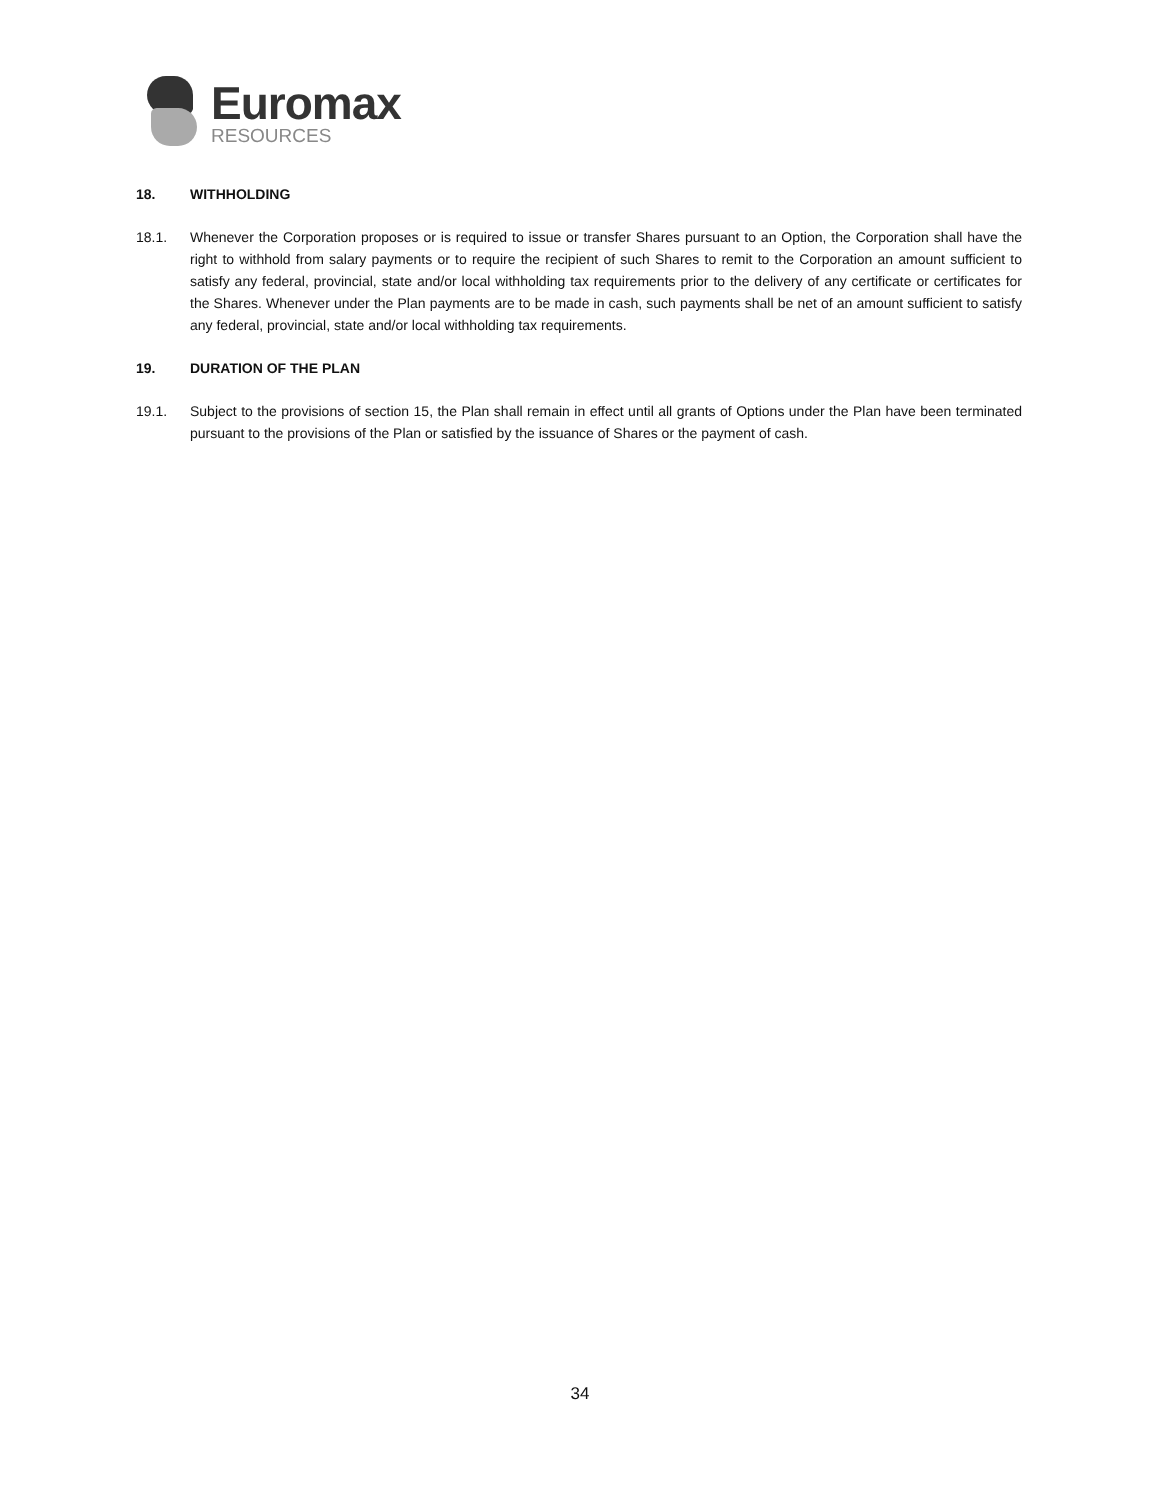Euromax
RESOURCES
18. WITHHOLDING
18.1. Whenever the Corporation proposes or is required to issue or transfer Shares pursuant to an Option, the Corporation shall have the right to withhold from salary payments or to require the recipient of such Shares to remit to the Corporation an amount sufficient to satisfy any federal, provincial, state and/or local withholding tax requirements prior to the delivery of any certificate or certificates for the Shares. Whenever under the Plan payments are to be made in cash, such payments shall be net of an amount sufficient to satisfy any federal, provincial, state and/or local withholding tax requirements.
19. DURATION OF THE PLAN
19.1. Subject to the provisions of section 15, the Plan shall remain in effect until all grants of Options under the Plan have been terminated pursuant to the provisions of the Plan or satisfied by the issuance of Shares or the payment of cash.
34